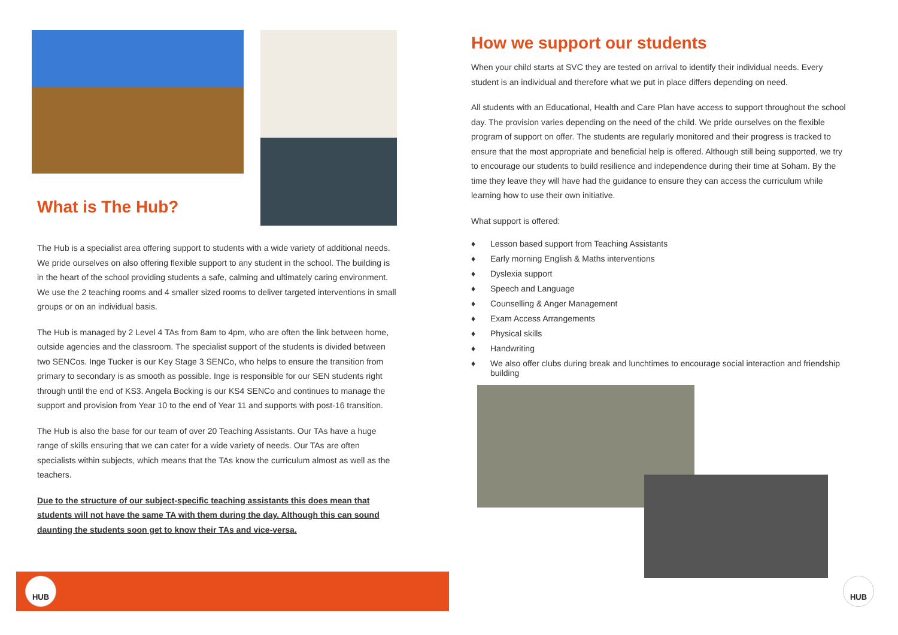What is The Hub?
The Hub is a specialist area offering support to students with a wide variety of additional needs. We pride ourselves on also offering flexible support to any student in the school. The building is in the heart of the school providing students a safe, calming and ultimately caring environment. We use the 2 teaching rooms and 4 smaller sized rooms to deliver targeted interventions in small groups or on an individual basis.
The Hub is managed by 2 Level 4 TAs from 8am to 4pm, who are often the link between home, outside agencies and the classroom. The specialist support of the students is divided between two SENCos. Inge Tucker is our Key Stage 3 SENCo, who helps to ensure the transition from primary to secondary is as smooth as possible. Inge is responsible for our SEN students right through until the end of KS3. Angela Bocking is our KS4 SENCo and continues to manage the support and provision from Year 10 to the end of Year 11 and supports with post-16 transition.
The Hub is also the base for our team of over 20 Teaching Assistants. Our TAs have a huge range of skills ensuring that we can cater for a wide variety of needs. Our TAs are often specialists within subjects, which means that the TAs know the curriculum almost as well as the teachers.
Due to the structure of our subject-specific teaching assistants this does mean that students will not have the same TA with them during the day. Although this can sound daunting the students soon get to know their TAs and vice-versa.
How we support our students
When your child starts at SVC they are tested on arrival to identify their individual needs. Every student is an individual and therefore what we put in place differs depending on need.
All students with an Educational, Health and Care Plan have access to support throughout the school day. The provision varies depending on the need of the child. We pride ourselves on the flexible program of support on offer. The students are regularly monitored and their progress is tracked to ensure that the most appropriate and beneficial help is offered. Although still being supported, we try to encourage our students to build resilience and independence during their time at Soham. By the time they leave they will have had the guidance to ensure they can access the curriculum while learning how to use their own initiative.
What support is offered:
♦ Lesson based support from Teaching Assistants
♦ Early morning English & Maths interventions
♦ Dyslexia support
♦ Speech and Language
♦ Counselling & Anger Management
♦ Exam Access Arrangements
♦ Physical skills
♦ Handwriting
♦ We also offer clubs during break and lunchtimes to encourage social interaction and friendship building
HUB HUB